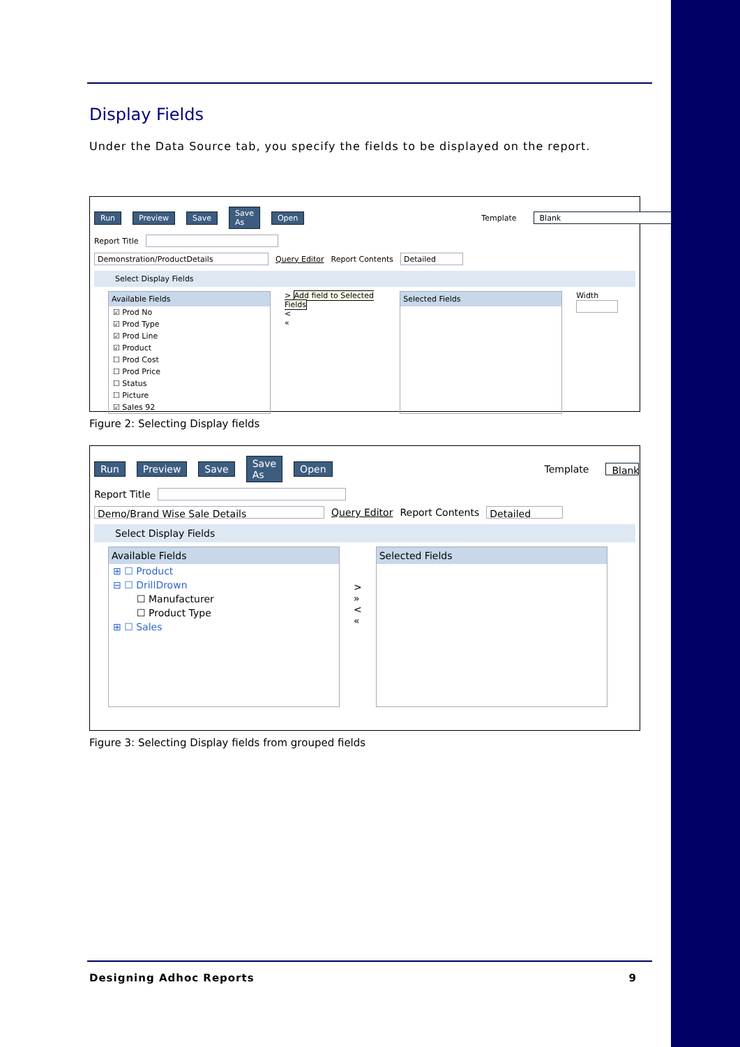Display Fields
Under the Data Source tab, you specify the fields to be displayed on the report.
Run Preview Save Save As Open Template Blank
Report Title
Demonstration/ProductDetails Query Editor Report Contents Detailed
Select Display Fields
Available Fields
☑ Prod No
☑ Prod Type
☑ Prod Line
☑ Product
☐ Prod Cost
☐ Prod Price
☐ Status
☐ Picture
☑ Sales 92
> Add field to Selected Fields
<
«
Selected Fields
Width
Figure 2: Selecting Display fields
Run Preview Save Save As Open Template Blank
Report Title
Demo/Brand Wise Sale Details Query Editor Report Contents Detailed
Select Display Fields
Available Fields
⊞ ☐ Product
⊟ ☐ DrillDrown
☐ Manufacturer
☐ Product Type
⊞ ☐ Sales
>
»
<
«
Selected Fields
Figure 3: Selecting Display fields from grouped fields
Designing Adhoc Reports 9